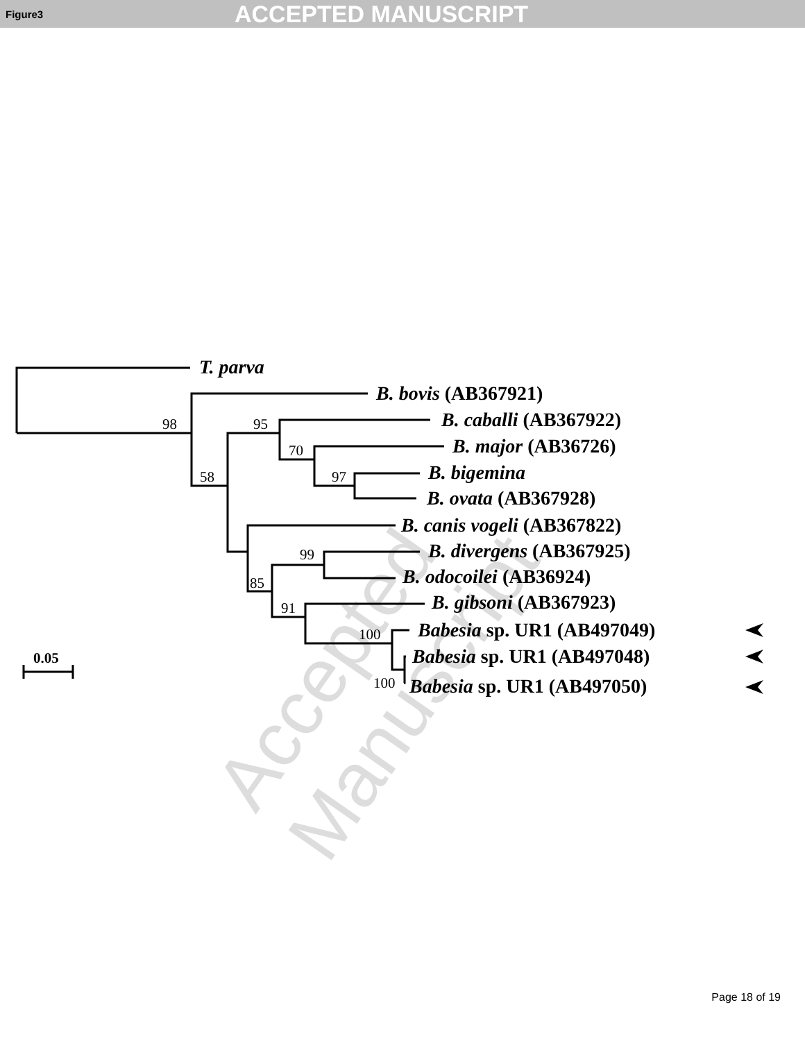Figure3
ACCEPTED MANUSCRIPT
Accepted Manuscript
98
95
70
58
97
99
85
91
100
100
0.05
T. parva
B. bovis (AB367921)
B. caballi (AB367922)
B. major (AB36726)
B. bigemina
B. ovata (AB367928)
B. canis vogeli (AB367822)
B. divergens (AB367925)
B. odocoilei (AB36924)
B. gibsoni (AB367923)
Babesia sp. UR1 (AB497049)
Babesia sp. UR1 (AB497048)
Babesia sp. UR1 (AB497050)
Page 18 of 19